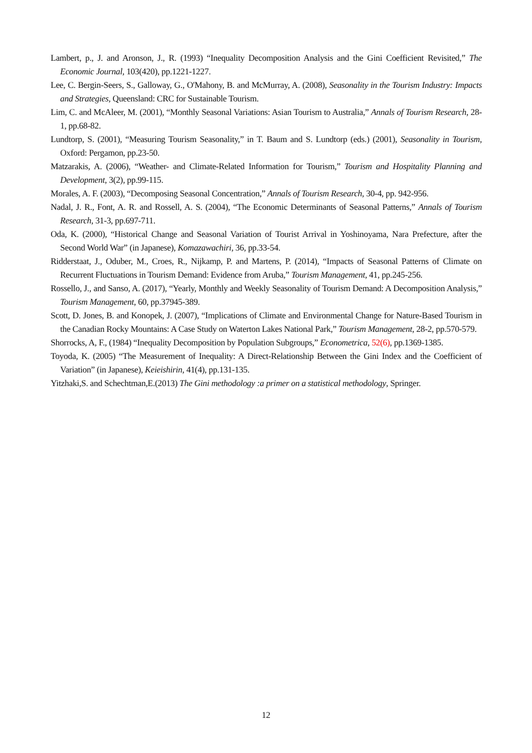Lambert, p., J. and Aronson, J., R. (1993) “Inequality Decomposition Analysis and the Gini Coefficient Revisited,” The Economic Journal, 103(420), pp.1221-1227.
Lee, C. Bergin-Seers, S., Galloway, G., O'Mahony, B. and McMurray, A. (2008), Seasonality in the Tourism Industry: Impacts and Strategies, Queensland: CRC for Sustainable Tourism.
Lim, C. and McAleer, M. (2001), “Monthly Seasonal Variations: Asian Tourism to Australia,” Annals of Tourism Research, 28-1, pp.68-82.
Lundtorp, S. (2001), “Measuring Tourism Seasonality,” in T. Baum and S. Lundtorp (eds.) (2001), Seasonality in Tourism, Oxford: Pergamon, pp.23-50.
Matzarakis, A. (2006), “Weather- and Climate-Related Information for Tourism,” Tourism and Hospitality Planning and Development, 3(2), pp.99-115.
Morales, A. F. (2003), “Decomposing Seasonal Concentration,” Annals of Tourism Research, 30-4, pp. 942-956.
Nadal, J. R., Font, A. R. and Rossell, A. S. (2004), “The Economic Determinants of Seasonal Patterns,” Annals of Tourism Research, 31-3, pp.697-711.
Oda, K. (2000), “Historical Change and Seasonal Variation of Tourist Arrival in Yoshinoyama, Nara Prefecture, after the Second World War” (in Japanese), Komazawachiri, 36, pp.33-54.
Ridderstaat, J., Oduber, M., Croes, R., Nijkamp, P. and Martens, P. (2014), “Impacts of Seasonal Patterns of Climate on Recurrent Fluctuations in Tourism Demand: Evidence from Aruba,” Tourism Management, 41, pp.245-256.
Rossello, J., and Sanso, A. (2017), “Yearly, Monthly and Weekly Seasonality of Tourism Demand: A Decomposition Analysis,” Tourism Management, 60, pp.37945-389.
Scott, D. Jones, B. and Konopek, J. (2007), “Implications of Climate and Environmental Change for Nature-Based Tourism in the Canadian Rocky Mountains: A Case Study on Waterton Lakes National Park,” Tourism Management, 28-2, pp.570-579.
Shorrocks, A, F., (1984) “Inequality Decomposition by Population Subgroups,” Econometrica, 52(6), pp.1369-1385.
Toyoda, K. (2005) “The Measurement of Inequality: A Direct-Relationship Between the Gini Index and the Coefficient of Variation” (in Japanese), Keieishirin, 41(4), pp.131-135.
Yitzhaki,S. and Schechtman,E.(2013) The Gini methodology :a primer on a statistical methodology, Springer.
12